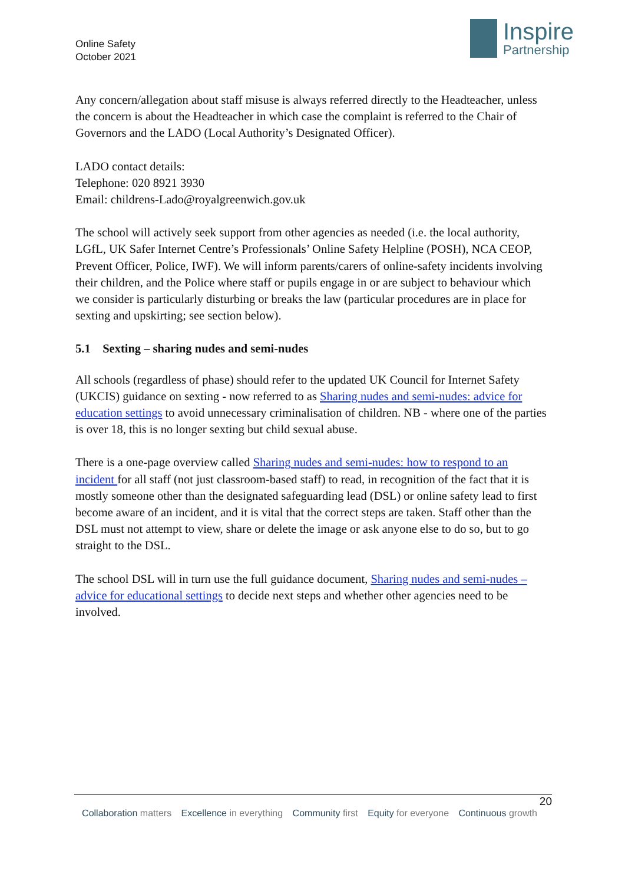Online Safety
October 2021
Inspire
Partnership
Any concern/allegation about staff misuse is always referred directly to the Headteacher, unless the concern is about the Headteacher in which case the complaint is referred to the Chair of Governors and the LADO (Local Authority’s Designated Officer).
LADO contact details:
Telephone: 020 8921 3930
Email: childrens-Lado@royalgreenwich.gov.uk
The school will actively seek support from other agencies as needed (i.e. the local authority, LGfL, UK Safer Internet Centre’s Professionals’ Online Safety Helpline (POSH), NCA CEOP, Prevent Officer, Police, IWF). We will inform parents/carers of online-safety incidents involving their children, and the Police where staff or pupils engage in or are subject to behaviour which we consider is particularly disturbing or breaks the law (particular procedures are in place for sexting and upskirting; see section below).
5.1 Sexting – sharing nudes and semi-nudes
All schools (regardless of phase) should refer to the updated UK Council for Internet Safety (UKCIS) guidance on sexting - now referred to as Sharing nudes and semi-nudes: advice for education settings to avoid unnecessary criminalisation of children. NB - where one of the parties is over 18, this is no longer sexting but child sexual abuse.
There is a one-page overview called Sharing nudes and semi-nudes: how to respond to an incident for all staff (not just classroom-based staff) to read, in recognition of the fact that it is mostly someone other than the designated safeguarding lead (DSL) or online safety lead to first become aware of an incident, and it is vital that the correct steps are taken. Staff other than the DSL must not attempt to view, share or delete the image or ask anyone else to do so, but to go straight to the DSL.
The school DSL will in turn use the full guidance document, Sharing nudes and semi-nudes – advice for educational settings to decide next steps and whether other agencies need to be involved.
20
Collaboration matters Excellence in everything Community first Equity for everyone Continuous growth